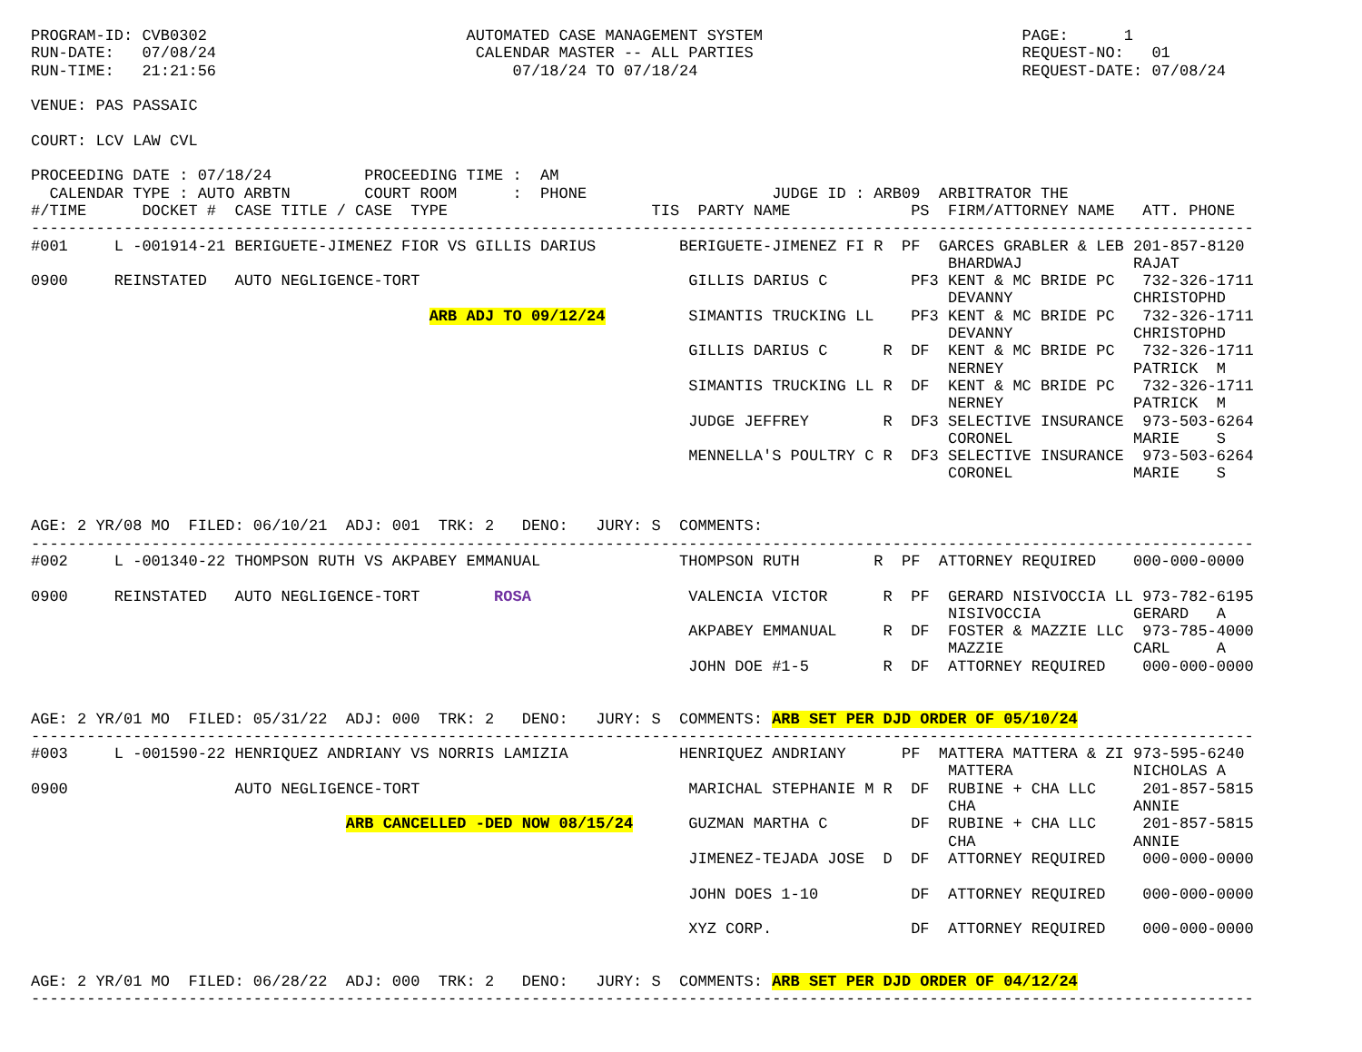PROGRAM-ID: CVB0302                            AUTOMATED CASE MANAGEMENT SYSTEM                            PAGE:      1
RUN-DATE:   07/08/24                            CALENDAR MASTER -- ALL PARTIES                             REQUEST-NO:   01
RUN-TIME:   21:21:56                                07/18/24 TO 07/18/24                                   REQUEST-DATE: 07/08/24

VENUE: PAS PASSAIC

COURT: LCV LAW CVL

PROCEEDING DATE : 07/18/24          PROCEEDING TIME :  AM
  CALENDAR TYPE : AUTO ARBTN        COURT ROOM      :  PHONE                    JUDGE ID : ARB09  ARBITRATOR THE
#/TIME      DOCKET #  CASE TITLE / CASE  TYPE                      TIS  PARTY NAME             PS  FIRM/ATTORNEY NAME   ATT. PHONE
------------------------------------------------------------------------------------------------------------------------------------
#001     L -001914-21 BERIGUETE-JIMENEZ FIOR VS GILLIS DARIUS         BERIGUETE-JIMENEZ FI R  PF  GARCES GRABLER & LEB 201-857-8120
                                                                                                   BHARDWAJ            RAJAT
0900     REINSTATED   AUTO NEGLIGENCE-TORT                             GILLIS DARIUS C         PF3 KENT & MC BRIDE PC   732-326-1711
                                                                                                   DEVANNY             CHRISTOPHD
                                           ARB ADJ TO 09/12/24         SIMANTIS TRUCKING LL    PF3 KENT & MC BRIDE PC   732-326-1711
                                                                                                   DEVANNY             CHRISTOPHD
                                                                       GILLIS DARIUS C      R  DF  KENT & MC BRIDE PC   732-326-1711
                                                                                                   NERNEY              PATRICK  M
                                                                       SIMANTIS TRUCKING LL R  DF  KENT & MC BRIDE PC   732-326-1711
                                                                                                   NERNEY              PATRICK  M
                                                                       JUDGE JEFFREY        R  DF3 SELECTIVE INSURANCE  973-503-6264
                                                                                                   CORONEL             MARIE    S
                                                                       MENNELLA'S POULTRY C R  DF3 SELECTIVE INSURANCE  973-503-6264
                                                                                                   CORONEL             MARIE    S


AGE: 2 YR/08 MO  FILED: 06/10/21  ADJ: 001  TRK: 2   DENO:   JURY: S  COMMENTS:
------------------------------------------------------------------------------------------------------------------------------------
#002     L -001340-22 THOMPSON RUTH VS AKPABEY EMMANUAL               THOMPSON RUTH        R  PF  ATTORNEY REQUIRED    000-000-0000

0900     REINSTATED   AUTO NEGLIGENCE-TORT        ROSA                 VALENCIA VICTOR      R  PF  GERARD NISIVOCCIA LL 973-782-6195
                                                                                                   NISIVOCCIA          GERARD   A
                                                                       AKPABEY EMMANUAL     R  DF  FOSTER & MAZZIE LLC  973-785-4000
                                                                                                   MAZZIE              CARL     A
                                                                       JOHN DOE #1-5        R  DF  ATTORNEY REQUIRED    000-000-0000


AGE: 2 YR/01 MO  FILED: 05/31/22  ADJ: 000  TRK: 2   DENO:   JURY: S  COMMENTS: ARB SET PER DJD ORDER OF 05/10/24
------------------------------------------------------------------------------------------------------------------------------------
#003     L -001590-22 HENRIQUEZ ANDRIANY VS NORRIS LAMIZIA            HENRIQUEZ ANDRIANY      PF  MATTERA MATTERA & ZI 973-595-6240
                                                                                                   MATTERA             NICHOLAS A
0900                  AUTO NEGLIGENCE-TORT                             MARICHAL STEPHANIE M R  DF  RUBINE + CHA LLC     201-857-5815
                                                                                                   CHA                 ANNIE
                                  ARB CANCELLED -DED NOW 08/15/24      GUZMAN MARTHA C         DF  RUBINE + CHA LLC     201-857-5815
                                                                                                   CHA                 ANNIE
                                                                       JIMENEZ-TEJADA JOSE  D  DF  ATTORNEY REQUIRED    000-000-0000

                                                                       JOHN DOES 1-10          DF  ATTORNEY REQUIRED    000-000-0000

                                                                       XYZ CORP.               DF  ATTORNEY REQUIRED    000-000-0000


AGE: 2 YR/01 MO  FILED: 06/28/22  ADJ: 000  TRK: 2   DENO:   JURY: S  COMMENTS: ARB SET PER DJD ORDER OF 04/12/24
------------------------------------------------------------------------------------------------------------------------------------